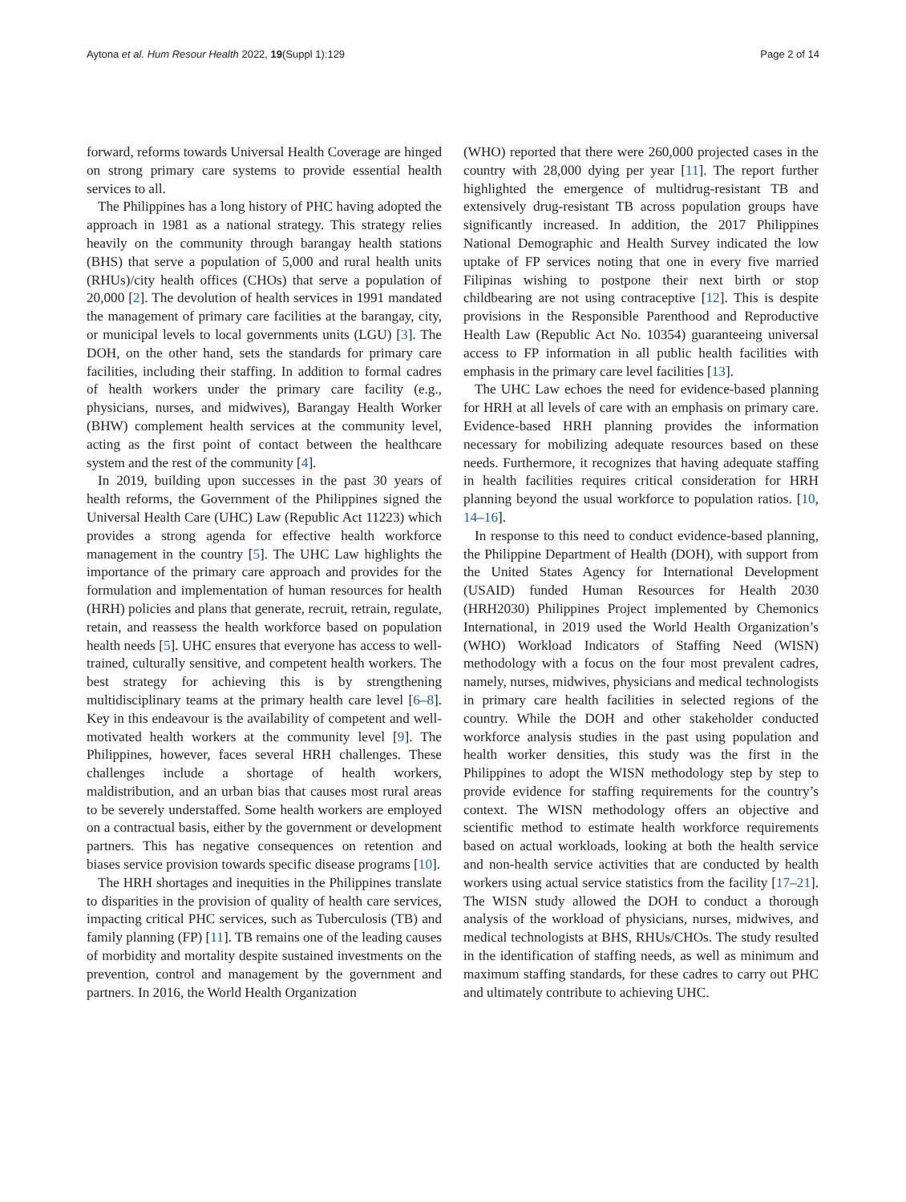Aytona et al. Hum Resour Health 2022, 19(Suppl 1):129 Page 2 of 14
forward, reforms towards Universal Health Coverage are hinged on strong primary care systems to provide essential health services to all.
The Philippines has a long history of PHC having adopted the approach in 1981 as a national strategy. This strategy relies heavily on the community through barangay health stations (BHS) that serve a population of 5,000 and rural health units (RHUs)/city health offices (CHOs) that serve a population of 20,000 [2]. The devolution of health services in 1991 mandated the management of primary care facilities at the barangay, city, or municipal levels to local governments units (LGU) [3]. The DOH, on the other hand, sets the standards for primary care facilities, including their staffing. In addition to formal cadres of health workers under the primary care facility (e.g., physicians, nurses, and midwives), Barangay Health Worker (BHW) complement health services at the community level, acting as the first point of contact between the healthcare system and the rest of the community [4].
In 2019, building upon successes in the past 30 years of health reforms, the Government of the Philippines signed the Universal Health Care (UHC) Law (Republic Act 11223) which provides a strong agenda for effective health workforce management in the country [5]. The UHC Law highlights the importance of the primary care approach and provides for the formulation and implementation of human resources for health (HRH) policies and plans that generate, recruit, retrain, regulate, retain, and reassess the health workforce based on population health needs [5]. UHC ensures that everyone has access to well-trained, culturally sensitive, and competent health workers. The best strategy for achieving this is by strengthening multidisciplinary teams at the primary health care level [6–8]. Key in this endeavour is the availability of competent and well-motivated health workers at the community level [9]. The Philippines, however, faces several HRH challenges. These challenges include a shortage of health workers, maldistribution, and an urban bias that causes most rural areas to be severely understaffed. Some health workers are employed on a contractual basis, either by the government or development partners. This has negative consequences on retention and biases service provision towards specific disease programs [10].
The HRH shortages and inequities in the Philippines translate to disparities in the provision of quality of health care services, impacting critical PHC services, such as Tuberculosis (TB) and family planning (FP) [11]. TB remains one of the leading causes of morbidity and mortality despite sustained investments on the prevention, control and management by the government and partners. In 2016, the World Health Organization
(WHO) reported that there were 260,000 projected cases in the country with 28,000 dying per year [11]. The report further highlighted the emergence of multidrug-resistant TB and extensively drug-resistant TB across population groups have significantly increased. In addition, the 2017 Philippines National Demographic and Health Survey indicated the low uptake of FP services noting that one in every five married Filipinas wishing to postpone their next birth or stop childbearing are not using contraceptive [12]. This is despite provisions in the Responsible Parenthood and Reproductive Health Law (Republic Act No. 10354) guaranteeing universal access to FP information in all public health facilities with emphasis in the primary care level facilities [13].
The UHC Law echoes the need for evidence-based planning for HRH at all levels of care with an emphasis on primary care. Evidence-based HRH planning provides the information necessary for mobilizing adequate resources based on these needs. Furthermore, it recognizes that having adequate staffing in health facilities requires critical consideration for HRH planning beyond the usual workforce to population ratios. [10, 14–16].
In response to this need to conduct evidence-based planning, the Philippine Department of Health (DOH), with support from the United States Agency for International Development (USAID) funded Human Resources for Health 2030 (HRH2030) Philippines Project implemented by Chemonics International, in 2019 used the World Health Organization’s (WHO) Workload Indicators of Staffing Need (WISN) methodology with a focus on the four most prevalent cadres, namely, nurses, midwives, physicians and medical technologists in primary care health facilities in selected regions of the country. While the DOH and other stakeholder conducted workforce analysis studies in the past using population and health worker densities, this study was the first in the Philippines to adopt the WISN methodology step by step to provide evidence for staffing requirements for the country’s context. The WISN methodology offers an objective and scientific method to estimate health workforce requirements based on actual workloads, looking at both the health service and non-health service activities that are conducted by health workers using actual service statistics from the facility [17–21]. The WISN study allowed the DOH to conduct a thorough analysis of the workload of physicians, nurses, midwives, and medical technologists at BHS, RHUs/CHOs. The study resulted in the identification of staffing needs, as well as minimum and maximum staffing standards, for these cadres to carry out PHC and ultimately contribute to achieving UHC.